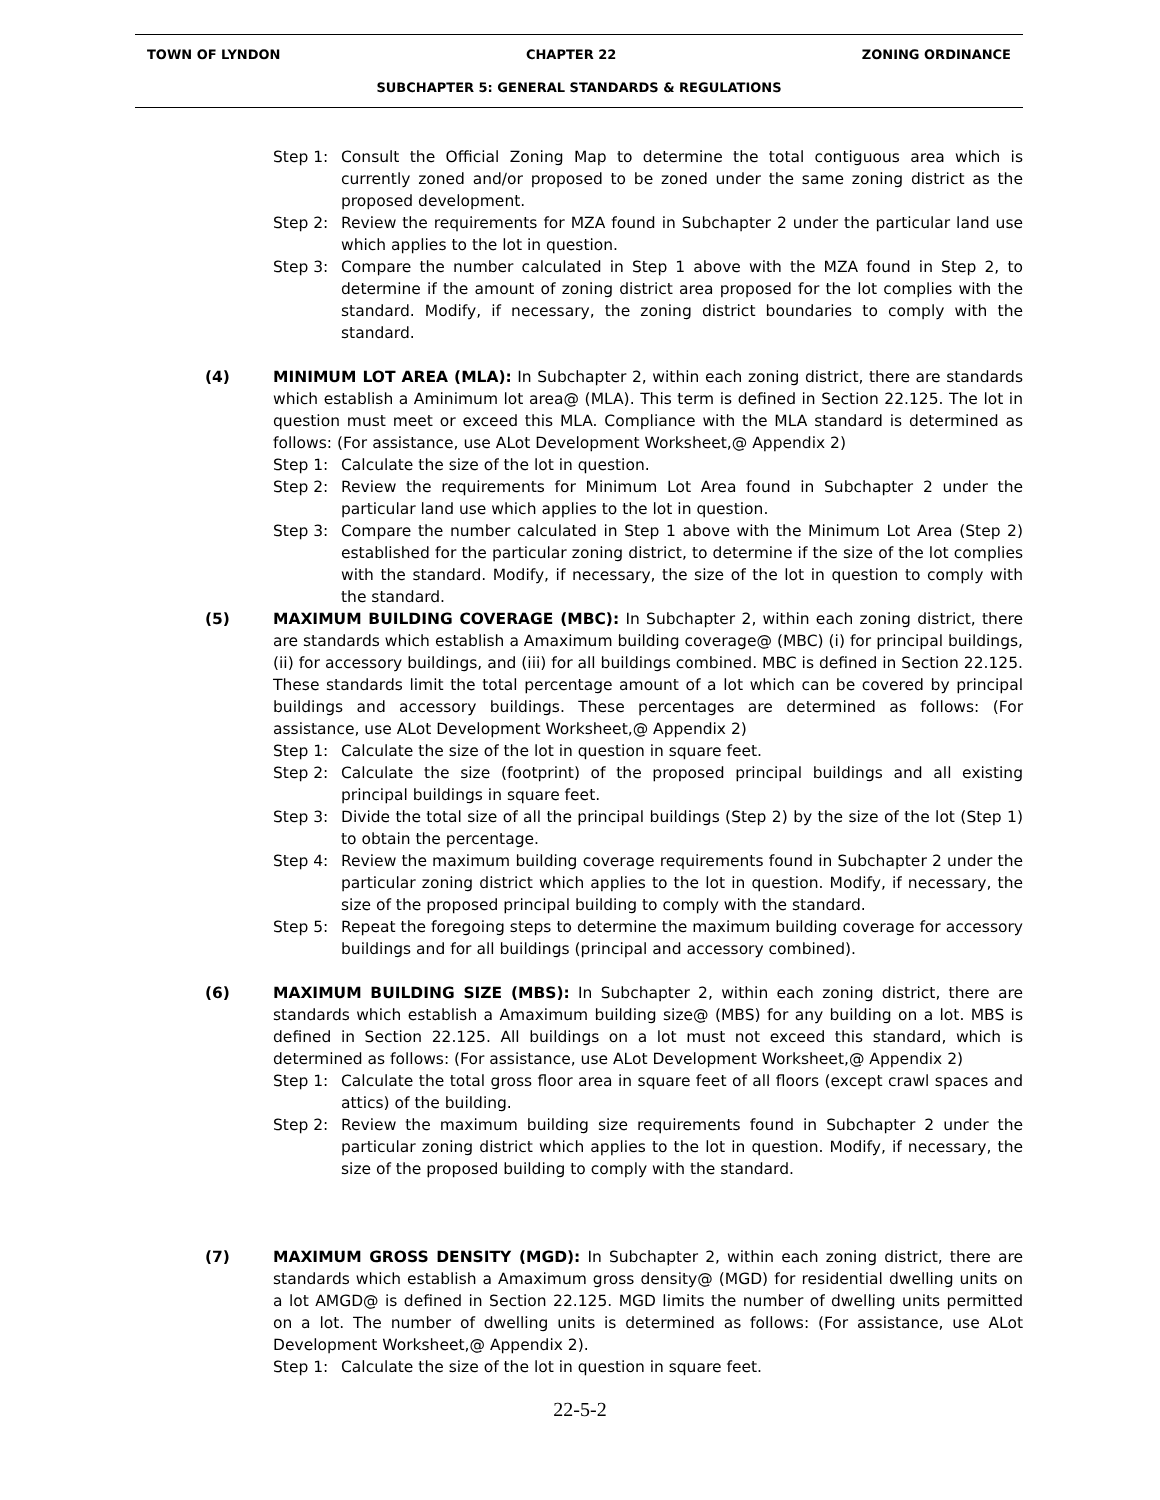TOWN OF LYNDON CHAPTER 22 ZONING ORDINANCE
SUBCHAPTER 5: GENERAL STANDARDS & REGULATIONS
Step 1: Consult the Official Zoning Map to determine the total contiguous area which is currently zoned and/or proposed to be zoned under the same zoning district as the proposed development.
Step 2: Review the requirements for MZA found in Subchapter 2 under the particular land use which applies to the lot in question.
Step 3: Compare the number calculated in Step 1 above with the MZA found in Step 2, to determine if the amount of zoning district area proposed for the lot complies with the standard. Modify, if necessary, the zoning district boundaries to comply with the standard.
(4) MINIMUM LOT AREA (MLA): In Subchapter 2, within each zoning district, there are standards which establish a Aminimum lot area@ (MLA). This term is defined in Section 22.125. The lot in question must meet or exceed this MLA. Compliance with the MLA standard is determined as follows: (For assistance, use ALot Development Worksheet,@ Appendix 2)
Step 1: Calculate the size of the lot in question.
Step 2: Review the requirements for Minimum Lot Area found in Subchapter 2 under the particular land use which applies to the lot in question.
Step 3: Compare the number calculated in Step 1 above with the Minimum Lot Area (Step 2) established for the particular zoning district, to determine if the size of the lot complies with the standard. Modify, if necessary, the size of the lot in question to comply with the standard.
(5) MAXIMUM BUILDING COVERAGE (MBC): In Subchapter 2, within each zoning district, there are standards which establish a Amaximum building coverage@ (MBC) (i) for principal buildings, (ii) for accessory buildings, and (iii) for all buildings combined. MBC is defined in Section 22.125. These standards limit the total percentage amount of a lot which can be covered by principal buildings and accessory buildings. These percentages are determined as follows: (For assistance, use ALot Development Worksheet,@ Appendix 2)
Step 1: Calculate the size of the lot in question in square feet.
Step 2: Calculate the size (footprint) of the proposed principal buildings and all existing principal buildings in square feet.
Step 3: Divide the total size of all the principal buildings (Step 2) by the size of the lot (Step 1) to obtain the percentage.
Step 4: Review the maximum building coverage requirements found in Subchapter 2 under the particular zoning district which applies to the lot in question. Modify, if necessary, the size of the proposed principal building to comply with the standard.
Step 5: Repeat the foregoing steps to determine the maximum building coverage for accessory buildings and for all buildings (principal and accessory combined).
(6) MAXIMUM BUILDING SIZE (MBS): In Subchapter 2, within each zoning district, there are standards which establish a Amaximum building size@ (MBS) for any building on a lot. MBS is defined in Section 22.125. All buildings on a lot must not exceed this standard, which is determined as follows: (For assistance, use ALot Development Worksheet,@ Appendix 2)
Step 1: Calculate the total gross floor area in square feet of all floors (except crawl spaces and attics) of the building.
Step 2: Review the maximum building size requirements found in Subchapter 2 under the particular zoning district which applies to the lot in question. Modify, if necessary, the size of the proposed building to comply with the standard.
(7) MAXIMUM GROSS DENSITY (MGD): In Subchapter 2, within each zoning district, there are standards which establish a Amaximum gross density@ (MGD) for residential dwelling units on a lot AMGD@ is defined in Section 22.125. MGD limits the number of dwelling units permitted on a lot. The number of dwelling units is determined as follows: (For assistance, use ALot Development Worksheet,@ Appendix 2).
Step 1: Calculate the size of the lot in question in square feet.
22-5-2